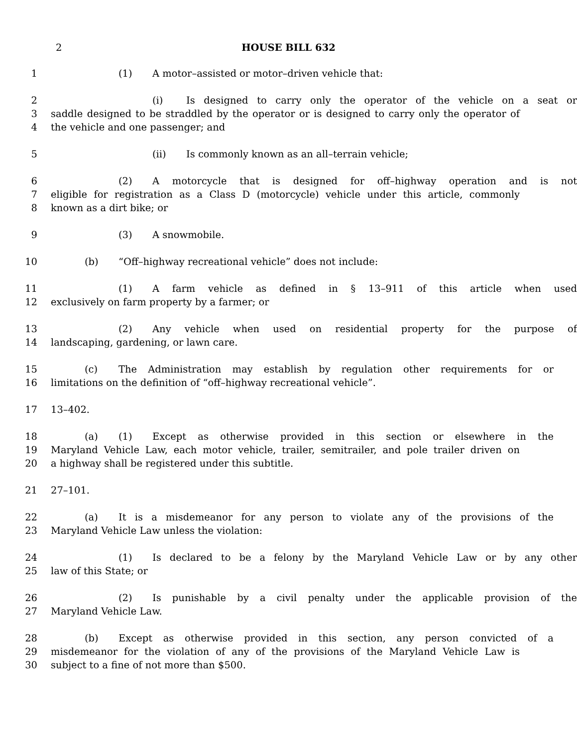2
HOUSE BILL 632
1 (1) A motor–assisted or motor–driven vehicle that:
2 (i) Is designed to carry only the operator of the vehicle on a seat or
3 saddle designed to be straddled by the operator or is designed to carry only the operator of
4 the vehicle and one passenger; and
5 (ii) Is commonly known as an all–terrain vehicle;
6 (2) A motorcycle that is designed for off–highway operation and is not
7 eligible for registration as a Class D (motorcycle) vehicle under this article, commonly
8 known as a dirt bike; or
9 (3) A snowmobile.
10 (b) “Off–highway recreational vehicle” does not include:
11 (1) A farm vehicle as defined in § 13–911 of this article when used
12 exclusively on farm property by a farmer; or
13 (2) Any vehicle when used on residential property for the purpose of
14 landscaping, gardening, or lawn care.
15 (c) The Administration may establish by regulation other requirements for or
16 limitations on the definition of “off–highway recreational vehicle”.
17 13–402.
18 (a) (1) Except as otherwise provided in this section or elsewhere in the
19 Maryland Vehicle Law, each motor vehicle, trailer, semitrailer, and pole trailer driven on
20 a highway shall be registered under this subtitle.
21 27–101.
22 (a) It is a misdemeanor for any person to violate any of the provisions of the
23 Maryland Vehicle Law unless the violation:
24 (1) Is declared to be a felony by the Maryland Vehicle Law or by any other
25 law of this State; or
26 (2) Is punishable by a civil penalty under the applicable provision of the
27 Maryland Vehicle Law.
28 (b) Except as otherwise provided in this section, any person convicted of a
29 misdemeanor for the violation of any of the provisions of the Maryland Vehicle Law is
30 subject to a fine of not more than $500.